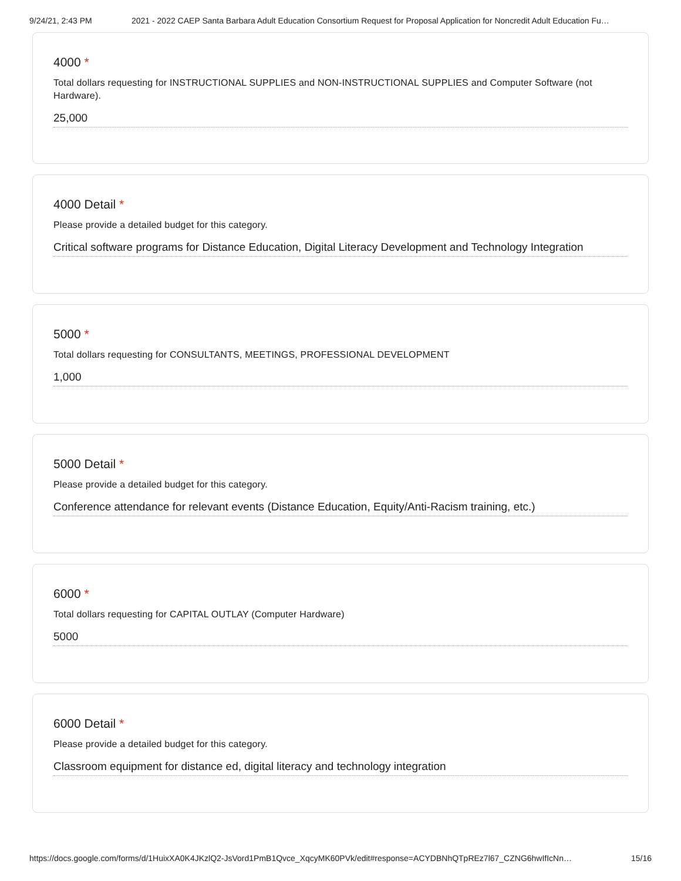9/24/21, 2:43 PM 2021 - 2022 CAEP Santa Barbara Adult Education Consortium Request for Proposal Application for Noncredit Adult Education Fu…
4000 *
Total dollars requesting for INSTRUCTIONAL SUPPLIES and NON-INSTRUCTIONAL SUPPLIES and Computer Software (not Hardware).
25,000
4000 Detail *
Please provide a detailed budget for this category.
Critical software programs for Distance Education, Digital Literacy Development and Technology Integration
5000 *
Total dollars requesting for CONSULTANTS, MEETINGS, PROFESSIONAL DEVELOPMENT
1,000
5000 Detail *
Please provide a detailed budget for this category.
Conference attendance for relevant events (Distance Education, Equity/Anti-Racism training, etc.)
6000 *
Total dollars requesting for CAPITAL OUTLAY (Computer Hardware)
5000
6000 Detail *
Please provide a detailed budget for this category.
Classroom equipment for distance ed, digital literacy and technology integration
https://docs.google.com/forms/d/1HuixXA0K4JKzlQ2-JsVord1PmB1Qvce_XqcyMK60PVk/edit#response=ACYDBNhQTpREz7l67_CZNG6hwIfIcNn… 15/16